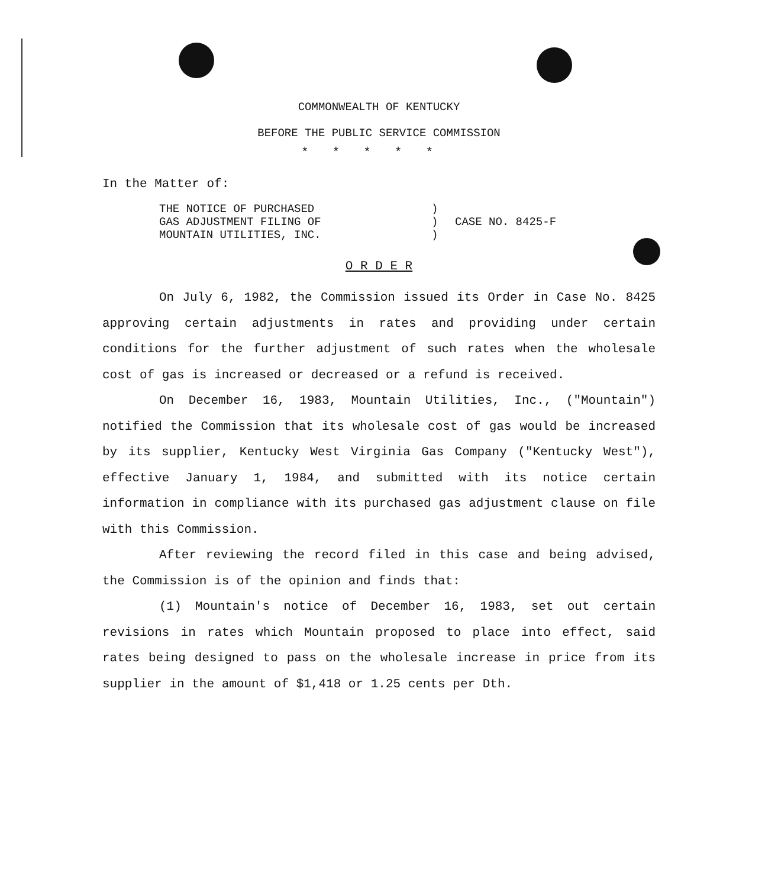COMMONWEALTH OF KENTUCKY
BEFORE THE PUBLIC SERVICE COMMISSION
*****
In the Matter of:
THE NOTICE OF PURCHASED
GAS ADJUSTMENT FILING OF
MOUNTAIN UTILITIES, INC.
)
)
)
CASE NO. 8425-F
O R D E R
On July 6, 1982, the Commission issued its Order in Case No. 8425 approving certain adjustments in rates and providing under certain conditions for the further adjustment of such rates when the wholesale cost of gas is increased or decreased or a refund is received.
On December 16, 1983, Mountain Utilities, Inc., ("Mountain") notified the Commission that its wholesale cost of gas would be increased by its supplier, Kentucky West Virginia Gas Company ("Kentucky West"), effective January 1, 1984, and submitted with its notice certain information in compliance with its purchased gas adjustment clause on file with this Commission.
After reviewing the record filed in this case and being advised, the Commission is of the opinion and finds that:
(1) Mountain's notice of December 16, 1983, set out certain revisions in rates which Mountain proposed to place into effect, said rates being designed to pass on the wholesale increase in price from its supplier in the amount of $1,418 or 1.25 cents per Dth.